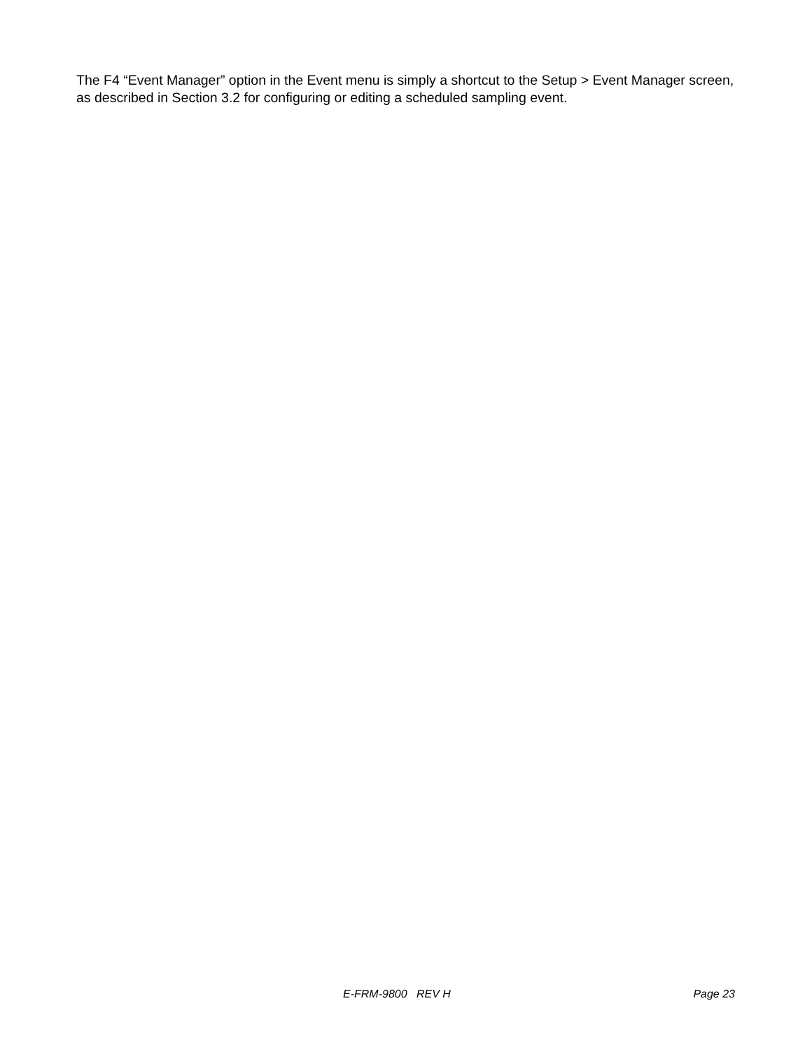The F4 “Event Manager” option in the Event menu is simply a shortcut to the Setup > Event Manager screen, as described in Section 3.2 for configuring or editing a scheduled sampling event.
E-FRM-9800 REV H Page 23